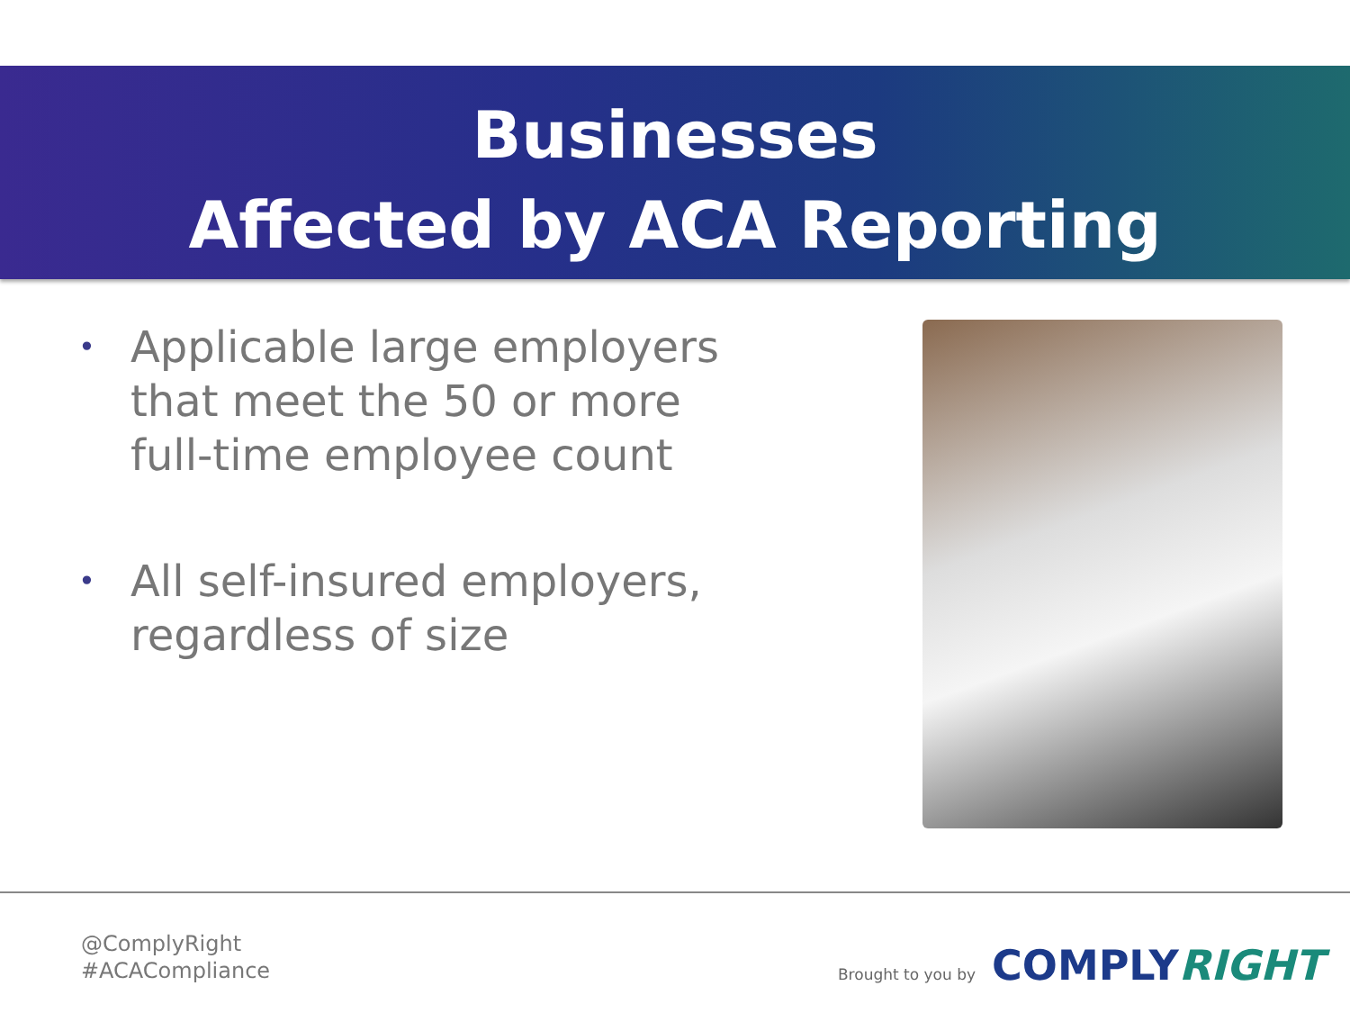Businesses
Affected by ACA Reporting
• Applicable large employers that meet the 50 or more full-time employee count
• All self-insured employers, regardless of size
@ComplyRight
#ACACompliance
Brought to you by COMPLYRIGHT